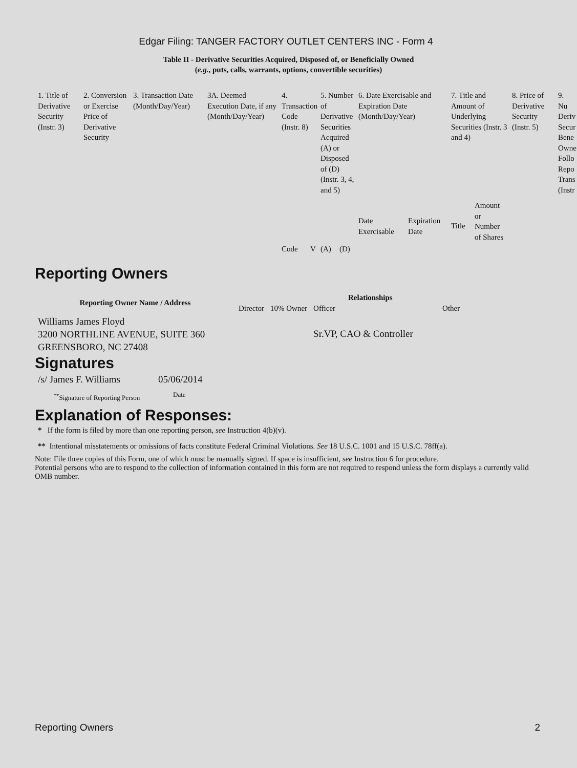Edgar Filing: TANGER FACTORY OUTLET CENTERS INC - Form 4
Table II - Derivative Securities Acquired, Disposed of, or Beneficially Owned
(e.g., puts, calls, warrants, options, convertible securities)
| 1. Title of Derivative Security (Instr. 3) | 2. Conversion or Exercise Price of Derivative Security | 3. Transaction Date (Month/Day/Year) | 3A. Deemed Execution Date, if any (Month/Day/Year) | 4. Transaction Code (Instr. 8) | | 5. Number of Derivative Securities Acquired (A) or Disposed of (D) (Instr. 3, 4, and 5) | | 6. Date Exercisable and Expiration Date (Month/Day/Year) | | 7. Title and Amount of Underlying Securities (Instr. 3 and 4) | | 8. Price of Derivative Security (Instr. 5) | 9. Nu Deriv Secur Bene Owne Follo Repo Trans (Instr |
| | | | | Code | V | (A) | (D) | Date Exercisable | Expiration Date | Title | Amount or Number of Shares | | |
Reporting Owners
| Reporting Owner Name / Address | Relationships | | | |
| --- | --- | --- | --- | --- |
| | Director | 10% Owner | Officer | Other |
| Williams James Floyd 3200 NORTHLINE AVENUE, SUITE 360 GREENSBORO, NC 27408 | | | Sr.VP, CAO & Controller | |
Signatures
| /s/ James F. Williams | 05/06/2014 |
| <sup>**</sup> Signature of Reporting Person | Date |
Explanation of Responses:
* If the form is filed by more than one reporting person, see Instruction 4(b)(v).
** Intentional misstatements or omissions of facts constitute Federal Criminal Violations. See 18 U.S.C. 1001 and 15 U.S.C. 78ff(a).
Note: File three copies of this Form, one of which must be manually signed. If space is insufficient, see Instruction 6 for procedure.
Potential persons who are to respond to the collection of information contained in this form are not required to respond unless the form displays a currently valid OMB number.
Reporting Owners 2